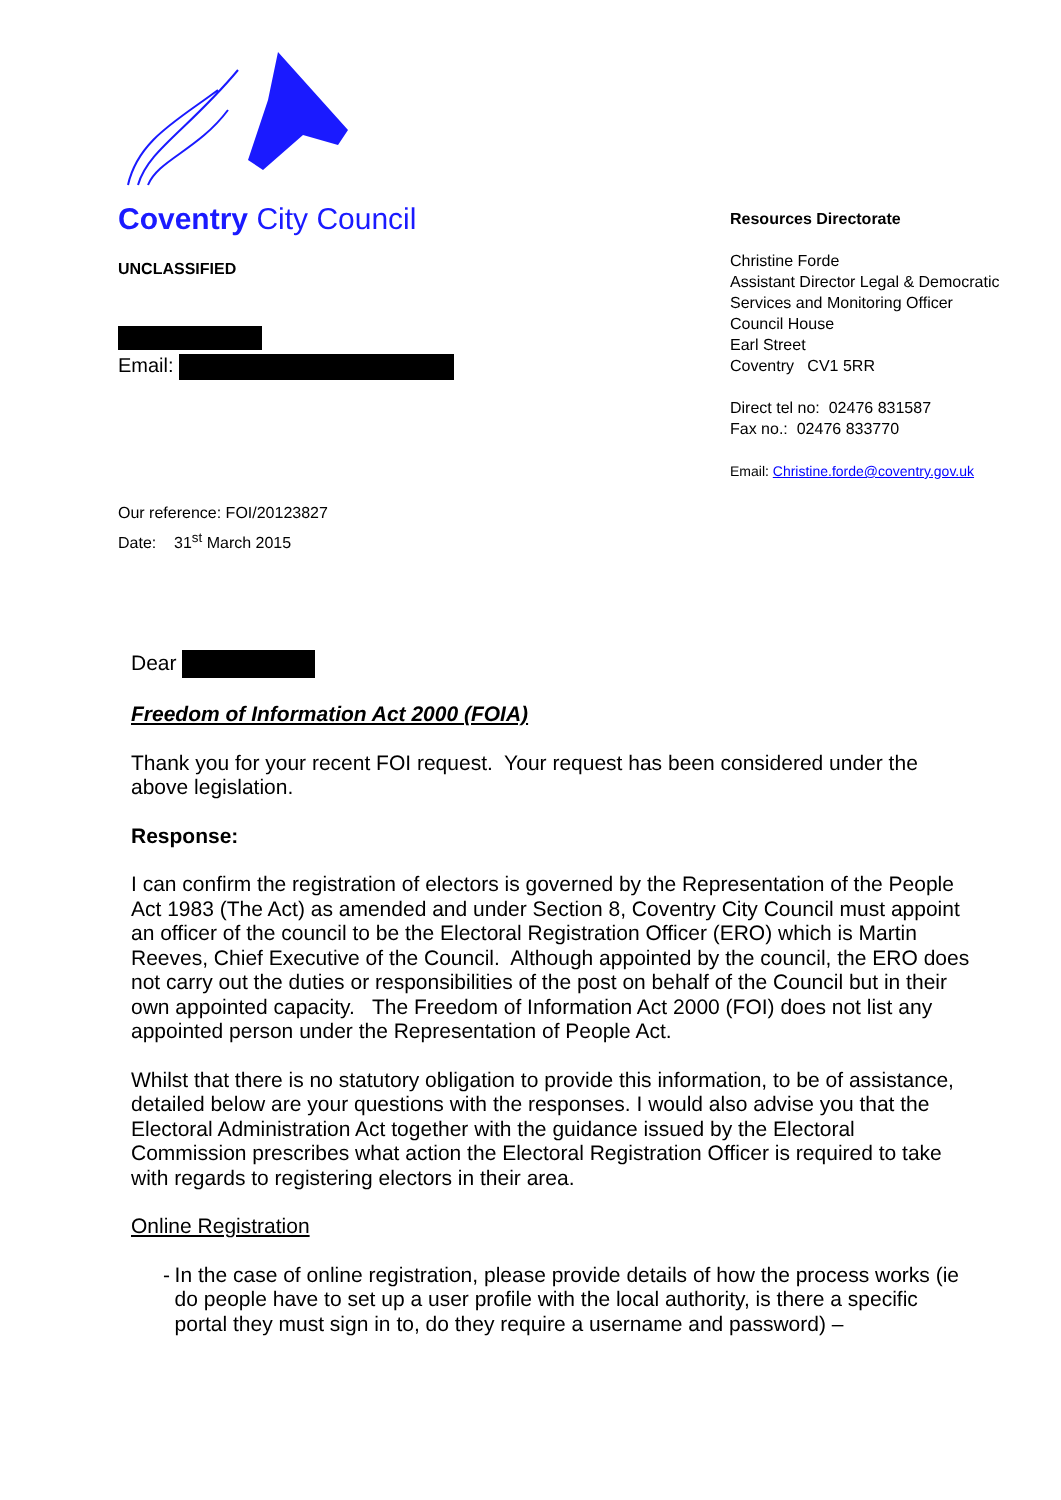Coventry City Council
UNCLASSIFIED
Email:
Our reference: FOI/20123827
Date: 31<sup>st</sup> March 2015
Resources Directorate
Christine Forde
Assistant Director Legal & Democratic
Services and Monitoring Officer
Council House
Earl Street
Coventry CV1 5RR
Direct tel no: 02476 831587
Fax no.: 02476 833770
Email: Christine.forde@coventry.gov.uk
Dear
Freedom of Information Act 2000 (FOIA)
Thank you for your recent FOI request. Your request has been considered under the above legislation.
Response:
I can confirm the registration of electors is governed by the Representation of the People Act 1983 (The Act) as amended and under Section 8, Coventry City Council must appoint an officer of the council to be the Electoral Registration Officer (ERO) which is Martin Reeves, Chief Executive of the Council. Although appointed by the council, the ERO does not carry out the duties or responsibilities of the post on behalf of the Council but in their own appointed capacity. The Freedom of Information Act 2000 (FOI) does not list any appointed person under the Representation of People Act.
Whilst that there is no statutory obligation to provide this information, to be of assistance, detailed below are your questions with the responses. I would also advise you that the Electoral Administration Act together with the guidance issued by the Electoral Commission prescribes what action the Electoral Registration Officer is required to take with regards to registering electors in their area.
Online Registration
- In the case of online registration, please provide details of how the process works (ie do people have to set up a user profile with the local authority, is there a specific portal they must sign in to, do they require a username and password) –